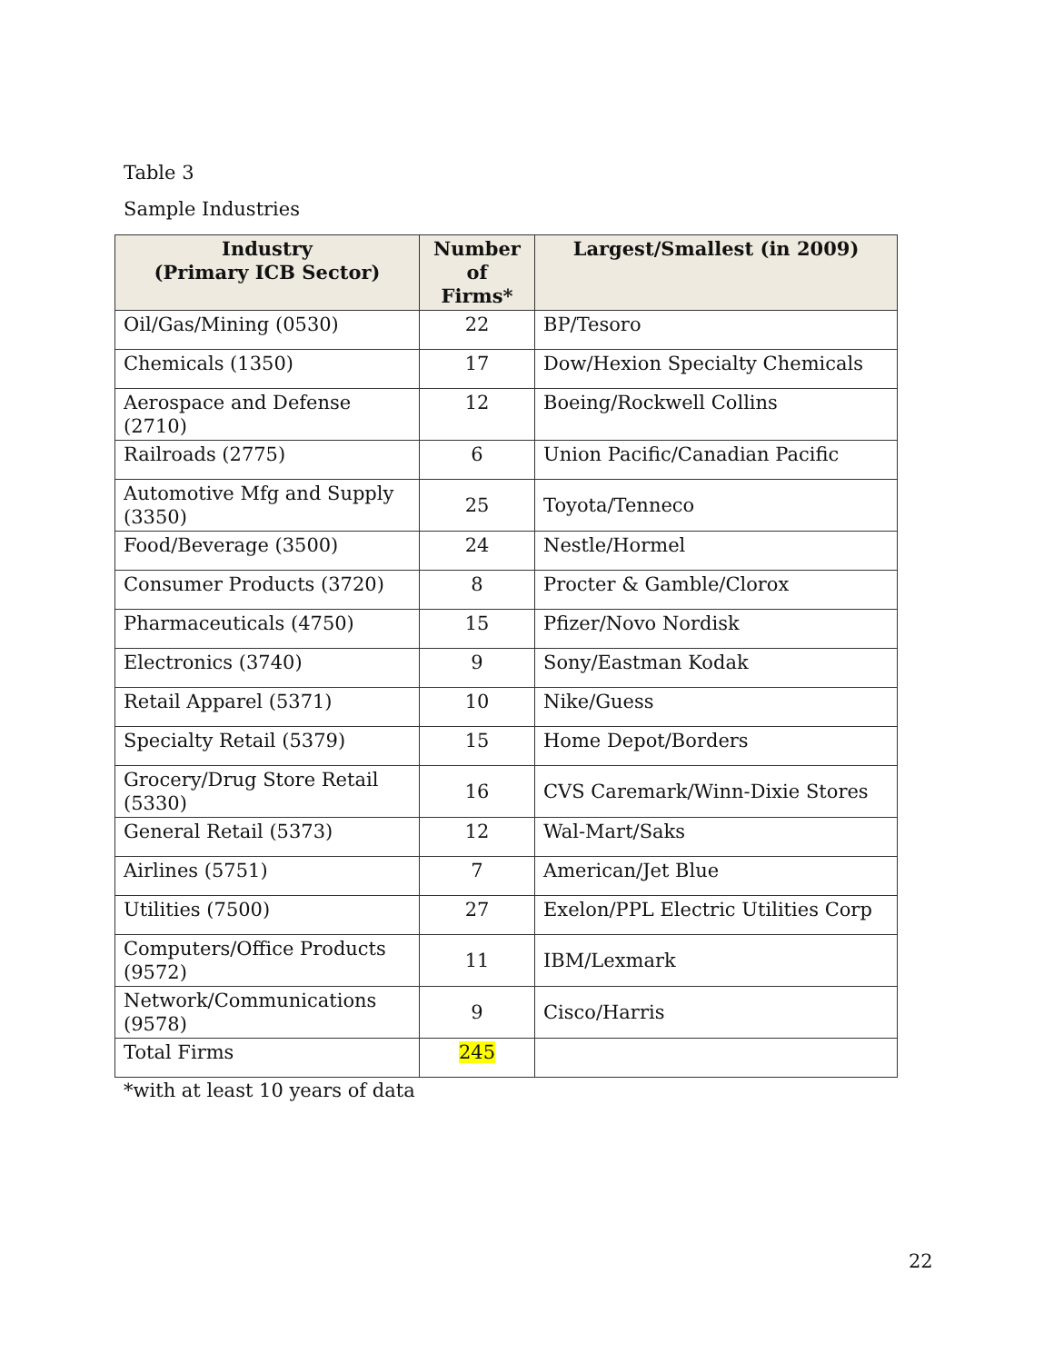Table 3
Sample Industries
| Industry (Primary ICB Sector) | Number of Firms* | Largest/Smallest (in 2009) |
| --- | --- | --- |
| Oil/Gas/Mining (0530) | 22 | BP/Tesoro |
| Chemicals (1350) | 17 | Dow/Hexion Specialty Chemicals |
| Aerospace and Defense (2710) | 12 | Boeing/Rockwell Collins |
| Railroads (2775) | 6 | Union Pacific/Canadian Pacific |
| Automotive Mfg and Supply (3350) | 25 | Toyota/Tenneco |
| Food/Beverage (3500) | 24 | Nestle/Hormel |
| Consumer Products (3720) | 8 | Procter & Gamble/Clorox |
| Pharmaceuticals (4750) | 15 | Pfizer/Novo Nordisk |
| Electronics (3740) | 9 | Sony/Eastman Kodak |
| Retail Apparel (5371) | 10 | Nike/Guess |
| Specialty Retail (5379) | 15 | Home Depot/Borders |
| Grocery/Drug Store Retail (5330) | 16 | CVS Caremark/Winn-Dixie Stores |
| General Retail (5373) | 12 | Wal-Mart/Saks |
| Airlines (5751) | 7 | American/Jet Blue |
| Utilities (7500) | 27 | Exelon/PPL Electric Utilities Corp |
| Computers/Office Products (9572) | 11 | IBM/Lexmark |
| Network/Communications (9578) | 9 | Cisco/Harris |
| Total Firms | 245 | |
*with at least 10 years of data
22